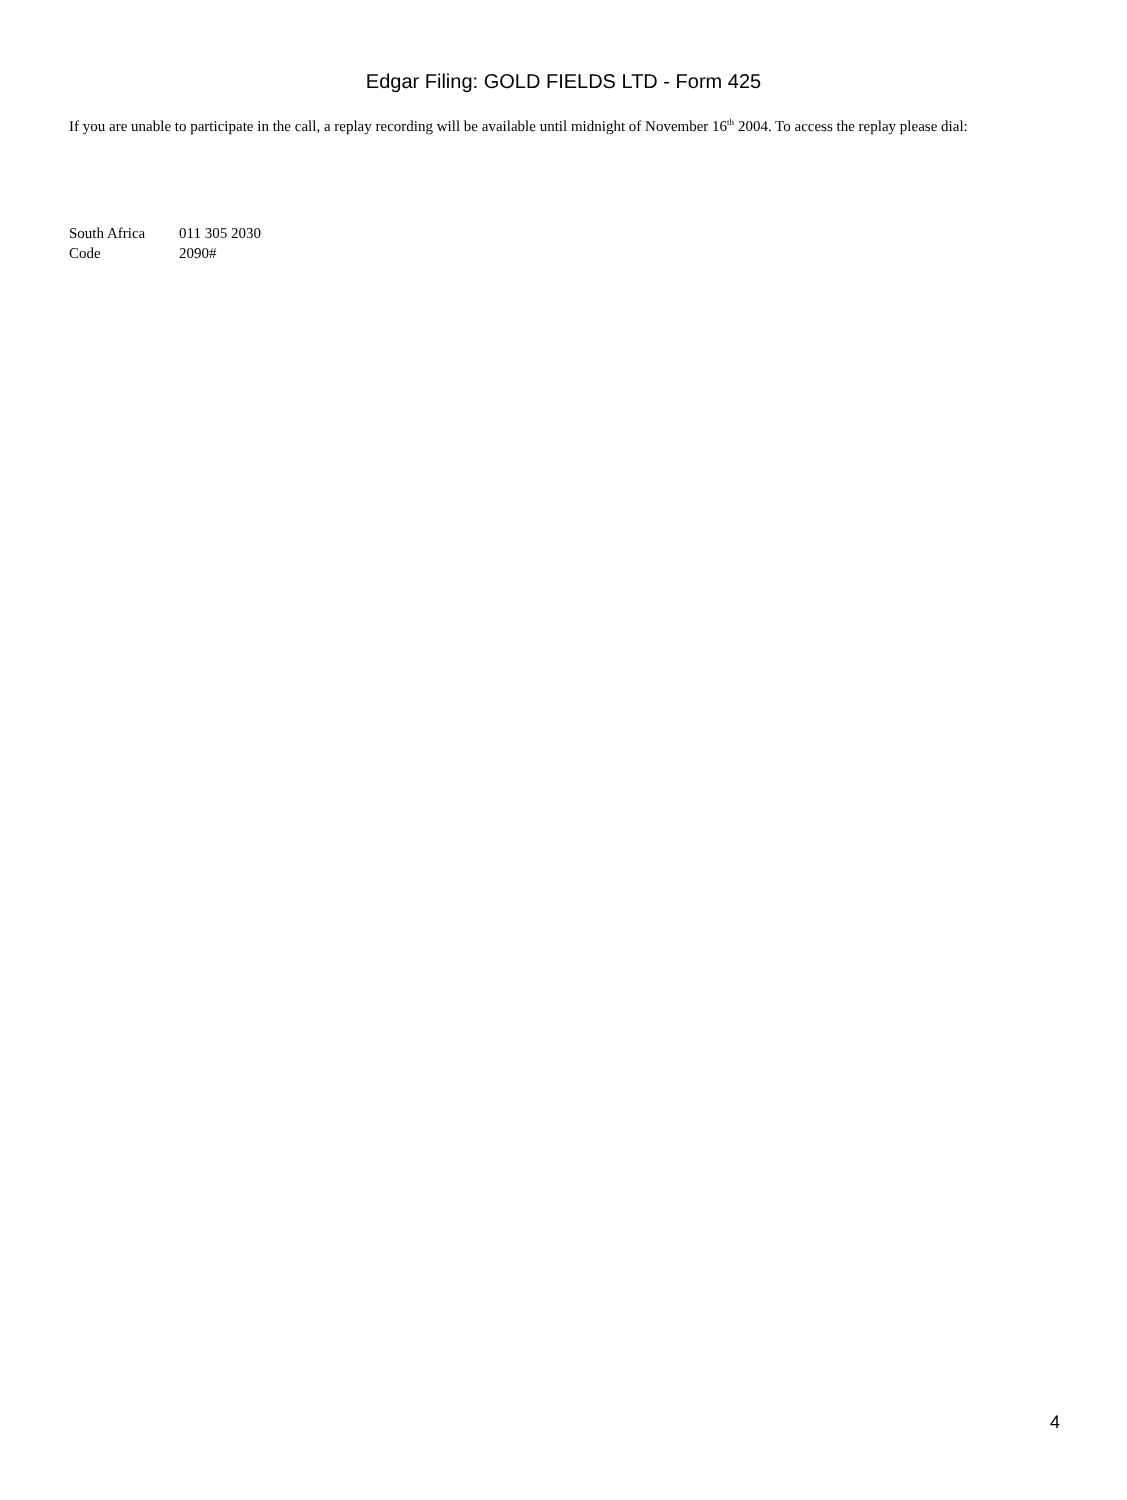Edgar Filing: GOLD FIELDS LTD - Form 425
If you are unable to participate in the call, a replay recording will be available until midnight of November 16<sup>th</sup> 2004. To access the replay please dial:
| South Africa | 011 305 2030 |
| Code | 2090# |
4